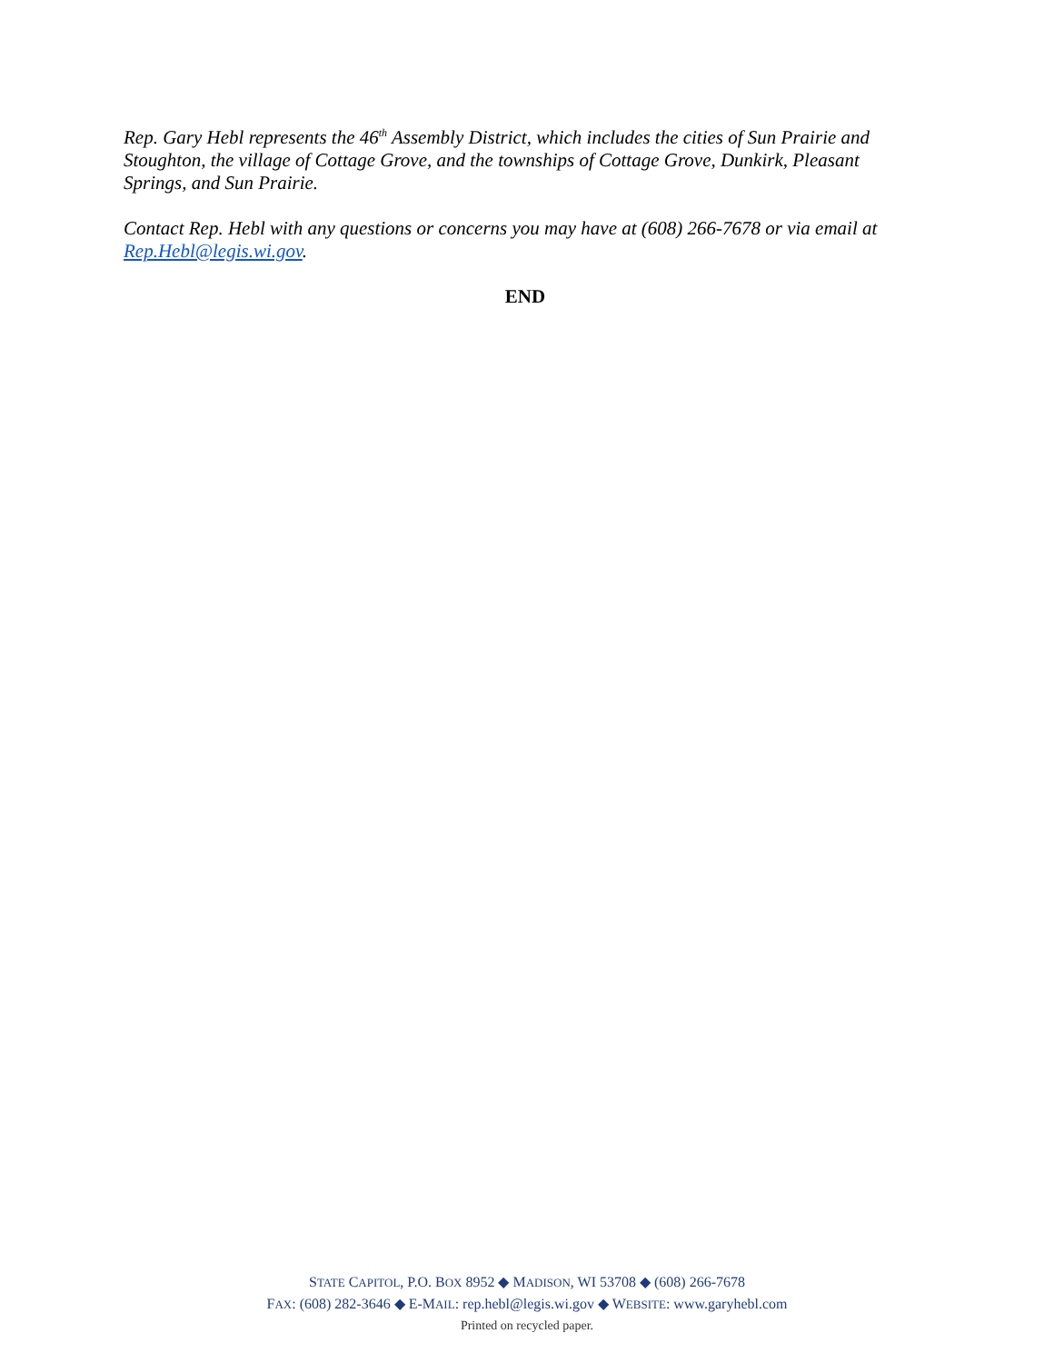Rep. Gary Hebl represents the 46<sup>th</sup> Assembly District, which includes the cities of Sun Prairie and Stoughton, the village of Cottage Grove, and the townships of Cottage Grove, Dunkirk, Pleasant Springs, and Sun Prairie.
Contact Rep. Hebl with any questions or concerns you may have at (608) 266-7678 or via email at Rep.Hebl@legis.wi.gov.
END
STATE CAPITOL, P.O. BOX 8952 ◆ MADISON, WI 53708 ◆ (608) 266-7678
FAX: (608) 282-3646 ◆ E-MAIL: rep.hebl@legis.wi.gov ◆ WEBSITE: www.garyhebl.com
Printed on recycled paper.